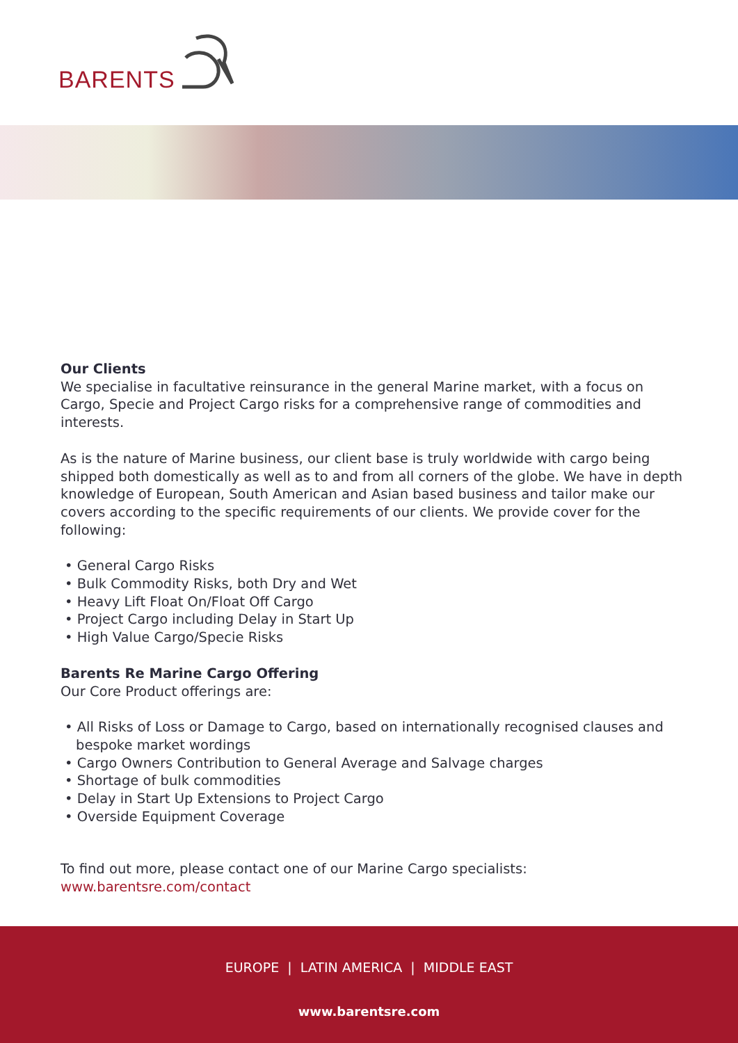BARENTS
Our Clients
We specialise in facultative reinsurance in the general Marine market, with a focus on Cargo, Specie and Project Cargo risks for a comprehensive range of commodities and interests.
As is the nature of Marine business, our client base is truly worldwide with cargo being shipped both domestically as well as to and from all corners of the globe. We have in depth knowledge of European, South American and Asian based business and tailor make our covers according to the specific requirements of our clients. We provide cover for the following:
• General Cargo Risks
• Bulk Commodity Risks, both Dry and Wet
• Heavy Lift Float On/Float Off Cargo
• Project Cargo including Delay in Start Up
• High Value Cargo/Specie Risks
Barents Re Marine Cargo Offering
Our Core Product offerings are:
• All Risks of Loss or Damage to Cargo, based on internationally recognised clauses and bespoke market wordings
• Cargo Owners Contribution to General Average and Salvage charges
• Shortage of bulk commodities
• Delay in Start Up Extensions to Project Cargo
• Overside Equipment Coverage
To find out more, please contact one of our Marine Cargo specialists:
www.barentsre.com/contact
EUROPE | LATIN AMERICA | MIDDLE EAST
www.barentsre.com